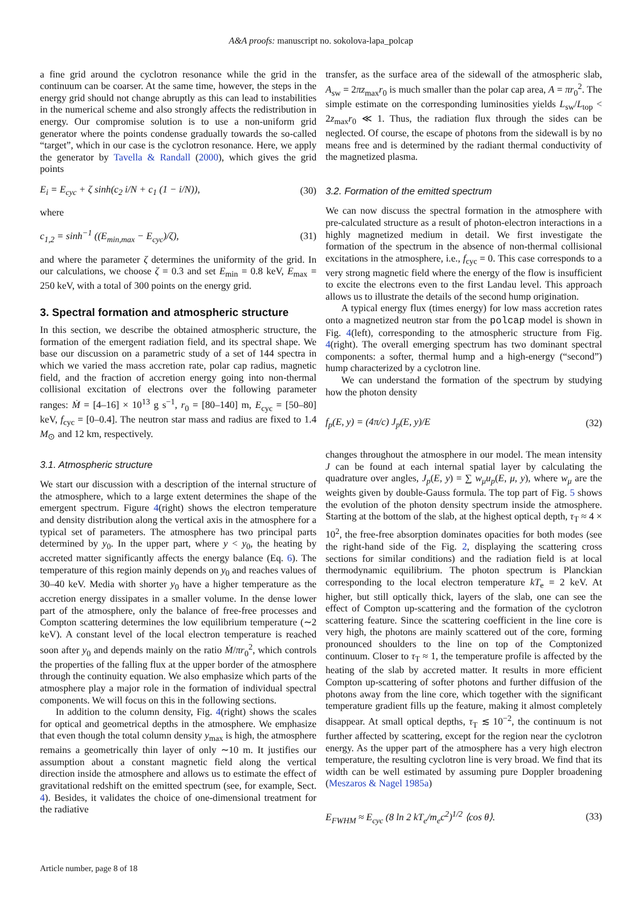A&A proofs: manuscript no. sokolova-lapa_polcap
a fine grid around the cyclotron resonance while the grid in the continuum can be coarser. At the same time, however, the steps in the energy grid should not change abruptly as this can lead to instabilities in the numerical scheme and also strongly affects the redistribution in energy. Our compromise solution is to use a non-uniform grid generator where the points condense gradually towards the so-called “target”, which in our case is the cyclotron resonance. Here, we apply the generator by Tavella & Randall (2000), which gives the grid points
E<sub>i</sub> = E<sub>cyc</sub> + ζ sinh(c<sub>2</sub> i/N + c<sub>1</sub> (1 − i/N)), (30)
where
c<sub>1,2</sub> = sinh<sup>−1</sup> ((E<sub>min,max</sub> − E<sub>cyc</sub>)/ζ), (31)
and where the parameter ζ determines the uniformity of the grid. In our calculations, we choose ζ = 0.3 and set E<sub>min</sub> = 0.8 keV, E<sub>max</sub> = 250 keV, with a total of 300 points on the energy grid.
3. Spectral formation and atmospheric structure
In this section, we describe the obtained atmospheric structure, the formation of the emergent radiation field, and its spectral shape. We base our discussion on a parametric study of a set of 144 spectra in which we varied the mass accretion rate, polar cap radius, magnetic field, and the fraction of accretion energy going into non-thermal collisional excitation of electrons over the following parameter ranges: Ṁ = [4–16] × 10<sup>13</sup> g s<sup>−1</sup>, r<sub>0</sub> = [80–140] m, E<sub>cyc</sub> = [50–80] keV, f<sub>cyc</sub> = [0–0.4]. The neutron star mass and radius are fixed to 1.4 M<sub>⊙</sub> and 12 km, respectively.
3.1. Atmospheric structure
We start our discussion with a description of the internal structure of the atmosphere, which to a large extent determines the shape of the emergent spectrum. Figure 4(right) shows the electron temperature and density distribution along the vertical axis in the atmosphere for a typical set of parameters. The atmosphere has two principal parts determined by y<sub>0</sub>. In the upper part, where y < y<sub>0</sub>, the heating by accreted matter significantly affects the energy balance (Eq. 6). The temperature of this region mainly depends on y<sub>0</sub> and reaches values of 30–40 keV. Media with shorter y<sub>0</sub> have a higher temperature as the accretion energy dissipates in a smaller volume. In the dense lower part of the atmosphere, only the balance of free-free processes and Compton scattering determines the low equilibrium temperature (∼2 keV). A constant level of the local electron temperature is reached soon after y<sub>0</sub> and depends mainly on the ratio Ṁ/πr<sub>0</sub><sup>2</sup>, which controls the properties of the falling flux at the upper border of the atmosphere through the continuity equation. We also emphasize which parts of the atmosphere play a major role in the formation of individual spectral components. We will focus on this in the following sections.
In addition to the column density, Fig. 4(right) shows the scales for optical and geometrical depths in the atmosphere. We emphasize that even though the total column density y<sub>max</sub> is high, the atmosphere remains a geometrically thin layer of only ∼10 m. It justifies our assumption about a constant magnetic field along the vertical direction inside the atmosphere and allows us to estimate the effect of gravitational redshift on the emitted spectrum (see, for example, Sect. 4). Besides, it validates the choice of one-dimensional treatment for the radiative
transfer, as the surface area of the sidewall of the atmospheric slab, A<sub>sw</sub> = 2πz<sub>max</sub>r<sub>0</sub> is much smaller than the polar cap area, A = πr<sub>0</sub><sup>2</sup>. The simple estimate on the corresponding luminosities yields L<sub>sw</sub>/L<sub>top</sub> < 2z<sub>max</sub>r<sub>0</sub> ≪ 1. Thus, the radiation flux through the sides can be neglected. Of course, the escape of photons from the sidewall is by no means free and is determined by the radiant thermal conductivity of the magnetized plasma.
3.2. Formation of the emitted spectrum
We can now discuss the spectral formation in the atmosphere with pre-calculated structure as a result of photon-electron interactions in a highly magnetized medium in detail. We first investigate the formation of the spectrum in the absence of non-thermal collisional excitations in the atmosphere, i.e., f<sub>cyc</sub> = 0. This case corresponds to a very strong magnetic field where the energy of the flow is insufficient to excite the electrons even to the first Landau level. This approach allows us to illustrate the details of the second hump origination.
A typical energy flux (times energy) for low mass accretion rates onto a magnetized neutron star from the polcap model is shown in Fig. 4(left), corresponding to the atmospheric structure from Fig. 4(right). The overall emerging spectrum has two dominant spectral components: a softer, thermal hump and a high-energy (“second”) hump characterized by a cyclotron line.
We can understand the formation of the spectrum by studying how the photon density
f<sub>p</sub>(E, y) = (4π/c) J<sub>p</sub>(E, y)/E (32)
changes throughout the atmosphere in our model. The mean intensity J can be found at each internal spatial layer by calculating the quadrature over angles, J<sub>p</sub>(E, y) = ∑ w<sub>μ</sub>u<sub>p</sub>(E, μ, y), where w<sub>μ</sub> are the weights given by double-Gauss formula. The top part of Fig. 5 shows the evolution of the photon density spectrum inside the atmosphere. Starting at the bottom of the slab, at the highest optical depth, τ<sub>T</sub> ≈ 4 × 10<sup>2</sup>, the free-free absorption dominates opacities for both modes (see the right-hand side of the Fig. 2, displaying the scattering cross sections for similar conditions) and the radiation field is at local thermodynamic equilibrium. The photon spectrum is Planckian corresponding to the local electron temperature kT<sub>e</sub> = 2 keV. At higher, but still optically thick, layers of the slab, one can see the effect of Compton up-scattering and the formation of the cyclotron scattering feature. Since the scattering coefficient in the line core is very high, the photons are mainly scattered out of the core, forming pronounced shoulders to the line on top of the Comptonized continuum. Closer to τ<sub>T</sub> ≈ 1, the temperature profile is affected by the heating of the slab by accreted matter. It results in more efficient Compton up-scattering of softer photons and further diffusion of the photons away from the line core, which together with the significant temperature gradient fills up the feature, making it almost completely disappear. At small optical depths, τ<sub>T</sub> ≲ 10<sup>−2</sup>, the continuum is not further affected by scattering, except for the region near the cyclotron energy. As the upper part of the atmosphere has a very high electron temperature, the resulting cyclotron line is very broad. We find that its width can be well estimated by assuming pure Doppler broadening (Meszaros & Nagel 1985a)
E<sub>FWHM</sub> ≈ E<sub>cyc</sub> (8 ln 2 kT<sub>e</sub>/m<sub>e</sub>c<sup>2</sup>)<sup>1/2</sup> ⟨cos θ⟩. (33)
Article number, page 8 of 18